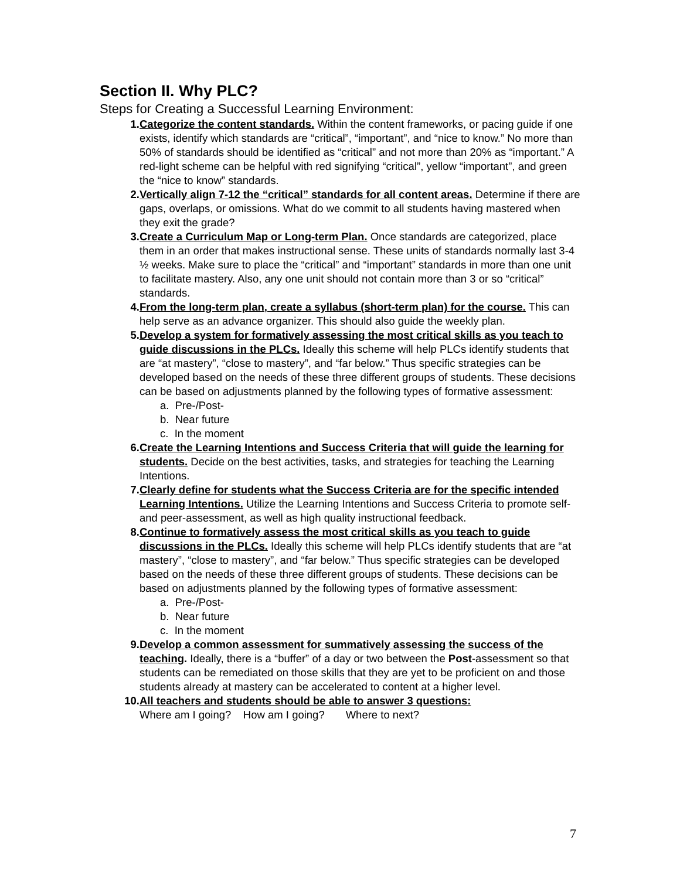Section II. Why PLC?
Steps for Creating a Successful Learning Environment:
1. Categorize the content standards. Within the content frameworks, or pacing guide if one exists, identify which standards are “critical”, “important”, and “nice to know.” No more than 50% of standards should be identified as “critical” and not more than 20% as “important.” A red-light scheme can be helpful with red signifying “critical”, yellow “important”, and green the “nice to know” standards.
2. Vertically align 7-12 the “critical” standards for all content areas. Determine if there are gaps, overlaps, or omissions. What do we commit to all students having mastered when they exit the grade?
3. Create a Curriculum Map or Long-term Plan. Once standards are categorized, place them in an order that makes instructional sense. These units of standards normally last 3-4 ½ weeks. Make sure to place the “critical” and “important” standards in more than one unit to facilitate mastery. Also, any one unit should not contain more than 3 or so “critical” standards.
4. From the long-term plan, create a syllabus (short-term plan) for the course. This can help serve as an advance organizer. This should also guide the weekly plan.
5. Develop a system for formatively assessing the most critical skills as you teach to guide discussions in the PLCs. Ideally this scheme will help PLCs identify students that are “at mastery”, “close to mastery”, and “far below.” Thus specific strategies can be developed based on the needs of these three different groups of students. These decisions can be based on adjustments planned by the following types of formative assessment:
a. Pre-/Post-
b. Near future
c. In the moment
6. Create the Learning Intentions and Success Criteria that will guide the learning for students. Decide on the best activities, tasks, and strategies for teaching the Learning Intentions.
7. Clearly define for students what the Success Criteria are for the specific intended Learning Intentions. Utilize the Learning Intentions and Success Criteria to promote self- and peer-assessment, as well as high quality instructional feedback.
8. Continue to formatively assess the most critical skills as you teach to guide discussions in the PLCs. Ideally this scheme will help PLCs identify students that are “at mastery”, “close to mastery”, and “far below.” Thus specific strategies can be developed based on the needs of these three different groups of students. These decisions can be based on adjustments planned by the following types of formative assessment:
a. Pre-/Post-
b. Near future
c. In the moment
9. Develop a common assessment for summatively assessing the success of the teaching. Ideally, there is a “buffer” of a day or two between the Post-assessment so that students can be remediated on those skills that they are yet to be proficient on and those students already at mastery can be accelerated to content at a higher level.
10. All teachers and students should be able to answer 3 questions:
Where am I going? How am I going? Where to next?
7